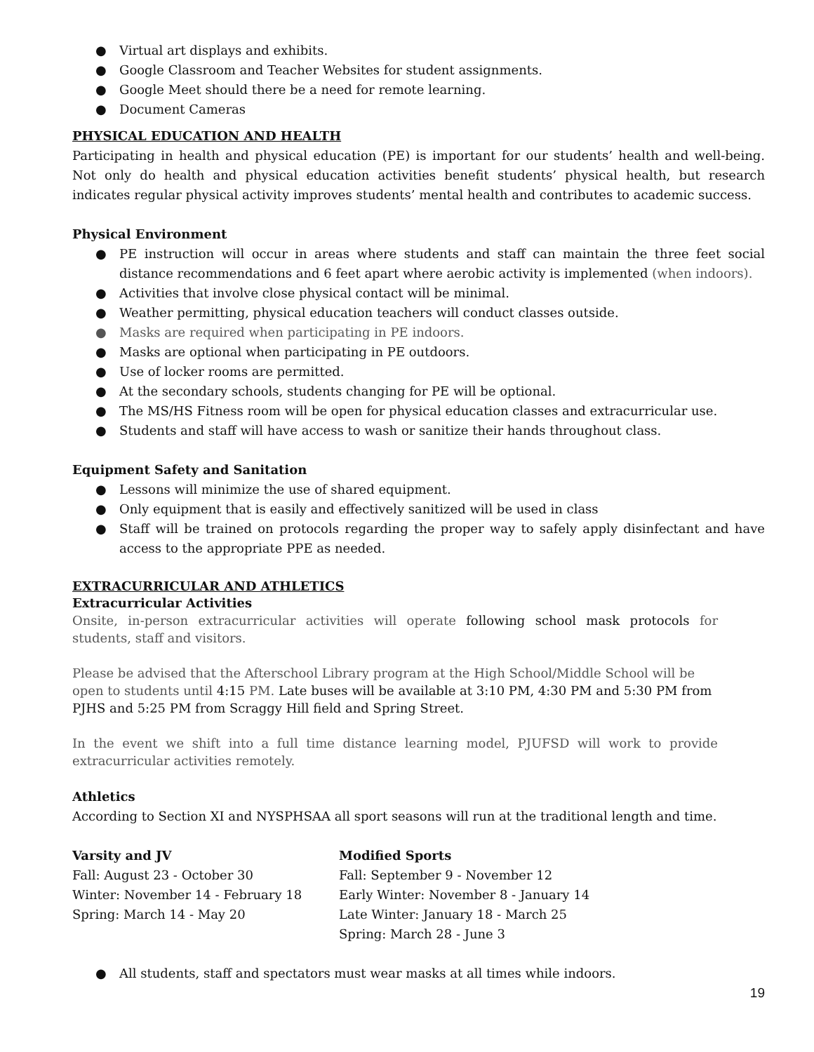● Virtual art displays and exhibits.
● Google Classroom and Teacher Websites for student assignments.
● Google Meet should there be a need for remote learning.
● Document Cameras
PHYSICAL EDUCATION AND HEALTH
Participating in health and physical education (PE) is important for our students’ health and well-being. Not only do health and physical education activities benefit students’ physical health, but research indicates regular physical activity improves students’ mental health and contributes to academic success.
Physical Environment
● PE instruction will occur in areas where students and staff can maintain the three feet social distance recommendations and 6 feet apart where aerobic activity is implemented (when indoors).
● Activities that involve close physical contact will be minimal.
● Weather permitting, physical education teachers will conduct classes outside.
● Masks are required when participating in PE indoors.
● Masks are optional when participating in PE outdoors.
● Use of locker rooms are permitted.
● At the secondary schools, students changing for PE will be optional.
● The MS/HS Fitness room will be open for physical education classes and extracurricular use.
● Students and staff will have access to wash or sanitize their hands throughout class.
Equipment Safety and Sanitation
● Lessons will minimize the use of shared equipment.
● Only equipment that is easily and effectively sanitized will be used in class
● Staff will be trained on protocols regarding the proper way to safely apply disinfectant and have access to the appropriate PPE as needed.
EXTRACURRICULAR AND ATHLETICS
Extracurricular Activities
Onsite, in-person extracurricular activities will operate following school mask protocols for students, staff and visitors.
Please be advised that the Afterschool Library program at the High School/Middle School will be open to students until 4:15 PM. Late buses will be available at 3:10 PM, 4:30 PM and 5:30 PM from PJHS and 5:25 PM from Scraggy Hill field and Spring Street.
In the event we shift into a full time distance learning model, PJUFSD will work to provide extracurricular activities remotely.
Athletics
According to Section XI and NYSPHSAA all sport seasons will run at the traditional length and time.
Varsity and JV
Fall: August 23 - October 30
Winter: November 14 - February 18
Spring: March 14 - May 20
Modified Sports
Fall: September 9 - November 12
Early Winter: November 8 - January 14
Late Winter: January 18 - March 25
Spring: March 28 - June 3
● All students, staff and spectators must wear masks at all times while indoors.
19